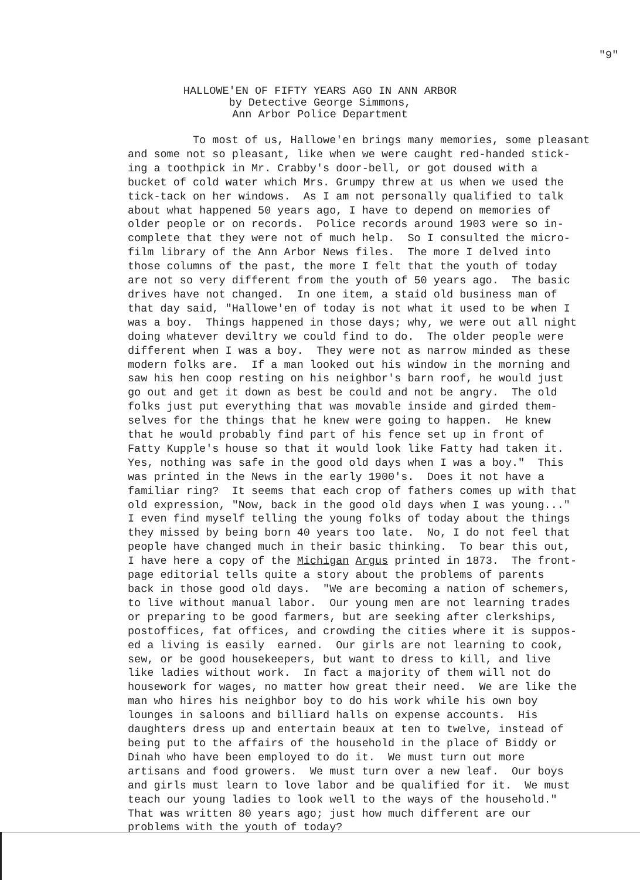"9"
HALLOWE'EN OF FIFTY YEARS AGO IN ANN ARBOR
by Detective George Simmons,
Ann Arbor Police Department
To most of us, Hallowe'en brings many memories, some pleasant and some not so pleasant, like when we were caught red-handed stick- ing a toothpick in Mr. Crabby's door-bell, or got doused with a bucket of cold water which Mrs. Grumpy threw at us when we used the tick-tack on her windows. As I am not personally qualified to talk about what happened 50 years ago, I have to depend on memories of older people or on records. Police records around 1903 were so in- complete that they were not of much help. So I consulted the micro- film library of the Ann Arbor News files. The more I delved into those columns of the past, the more I felt that the youth of today are not so very different from the youth of 50 years ago. The basic drives have not changed. In one item, a staid old business man of that day said, "Hallowe'en of today is not what it used to be when I was a boy. Things happened in those days; why, we were out all night doing whatever deviltry we could find to do. The older people were different when I was a boy. They were not as narrow minded as these modern folks are. If a man looked out his window in the morning and saw his hen coop resting on his neighbor's barn roof, he would just go out and get it down as best be could and not be angry. The old folks just put everything that was movable inside and girded them- selves for the things that he knew were going to happen. He knew that he would probably find part of his fence set up in front of Fatty Kupple's house so that it would look like Fatty had taken it. Yes, nothing was safe in the good old days when I was a boy." This was printed in the News in the early 1900's. Does it not have a familiar ring? It seems that each crop of fathers comes up with that old expression, "Now, back in the good old days when I was young..." I even find myself telling the young folks of today about the things they missed by being born 40 years too late. No, I do not feel that people have changed much in their basic thinking. To bear this out, I have here a copy of the Michigan Argus printed in 1873. The front- page editorial tells quite a story about the problems of parents back in those good old days. "We are becoming a nation of schemers, to live without manual labor. Our young men are not learning trades or preparing to be good farmers, but are seeking after clerkships, postoffices, fat offices, and crowding the cities where it is suppos- ed a living is easily earned. Our girls are not learning to cook, sew, or be good housekeepers, but want to dress to kill, and live like ladies without work. In fact a majority of them will not do housework for wages, no matter how great their need. We are like the man who hires his neighbor boy to do his work while his own boy lounges in saloons and billiard halls on expense accounts. His daughters dress up and entertain beaux at ten to twelve, instead of being put to the affairs of the household in the place of Biddy or Dinah who have been employed to do it. We must turn out more artisans and food growers. We must turn over a new leaf. Our boys and girls must learn to love labor and be qualified for it. We must teach our young ladies to look well to the ways of the household." That was written 80 years ago; just how much different are our problems with the youth of today?